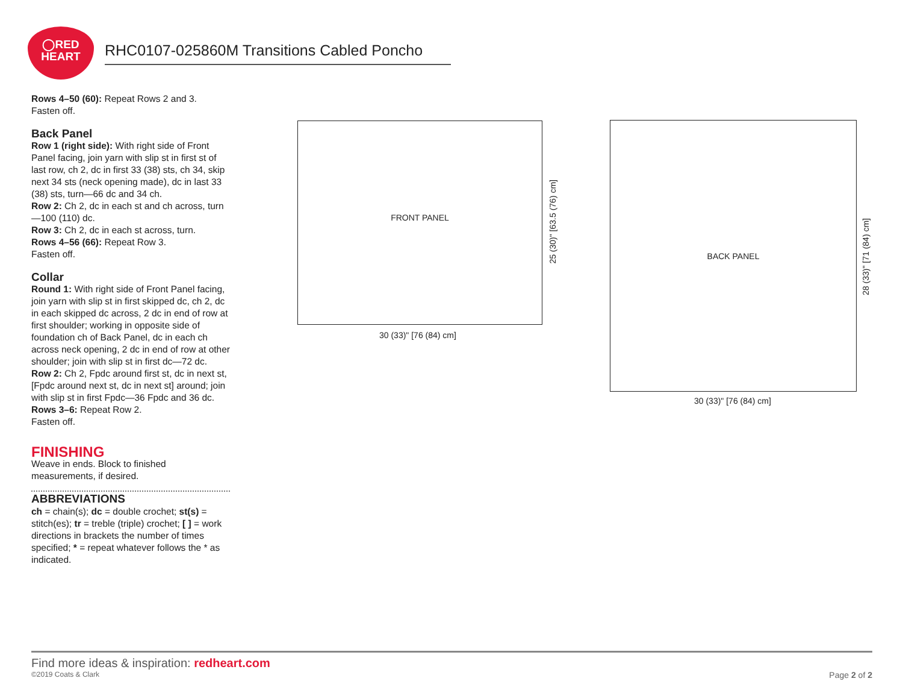◯RED
HEART
RHC0107-025860M Transitions Cabled Poncho
Rows 4–50 (60): Repeat Rows 2 and 3.
Fasten off.
Back Panel
Row 1 (right side): With right side of Front Panel facing, join yarn with slip st in first st of last row, ch 2, dc in first 33 (38) sts, ch 34, skip next 34 sts (neck opening made), dc in last 33 (38) sts, turn—66 dc and 34 ch.
Row 2: Ch 2, dc in each st and ch across, turn—100 (110) dc.
Row 3: Ch 2, dc in each st across, turn.
Rows 4–56 (66): Repeat Row 3.
Fasten off.
Collar
Round 1: With right side of Front Panel facing, join yarn with slip st in first skipped dc, ch 2, dc in each skipped dc across, 2 dc in end of row at first shoulder; working in opposite side of foundation ch of Back Panel, dc in each ch across neck opening, 2 dc in end of row at other shoulder; join with slip st in first dc—72 dc.
Row 2: Ch 2, Fpdc around first st, dc in next st, [Fpdc around next st, dc in next st] around; join with slip st in first Fpdc—36 Fpdc and 36 dc.
Rows 3–6: Repeat Row 2.
Fasten off.
FINISHING
Weave in ends. Block to finished measurements, if desired.
ABBREVIATIONS
ch = chain(s); dc = double crochet; st(s) = stitch(es); tr = treble (triple) crochet; [ ] = work directions in brackets the number of times specified; * = repeat whatever follows the * as indicated.
FRONT PANEL
25 (30)" [63.5 (76) cm]
30 (33)" [76 (84) cm]
BACK PANEL
28 (33)" [71 (84) cm]
30 (33)" [76 (84) cm]
Find more ideas & inspiration: redheart.com
©2019 Coats & Clark Page 2 of 2